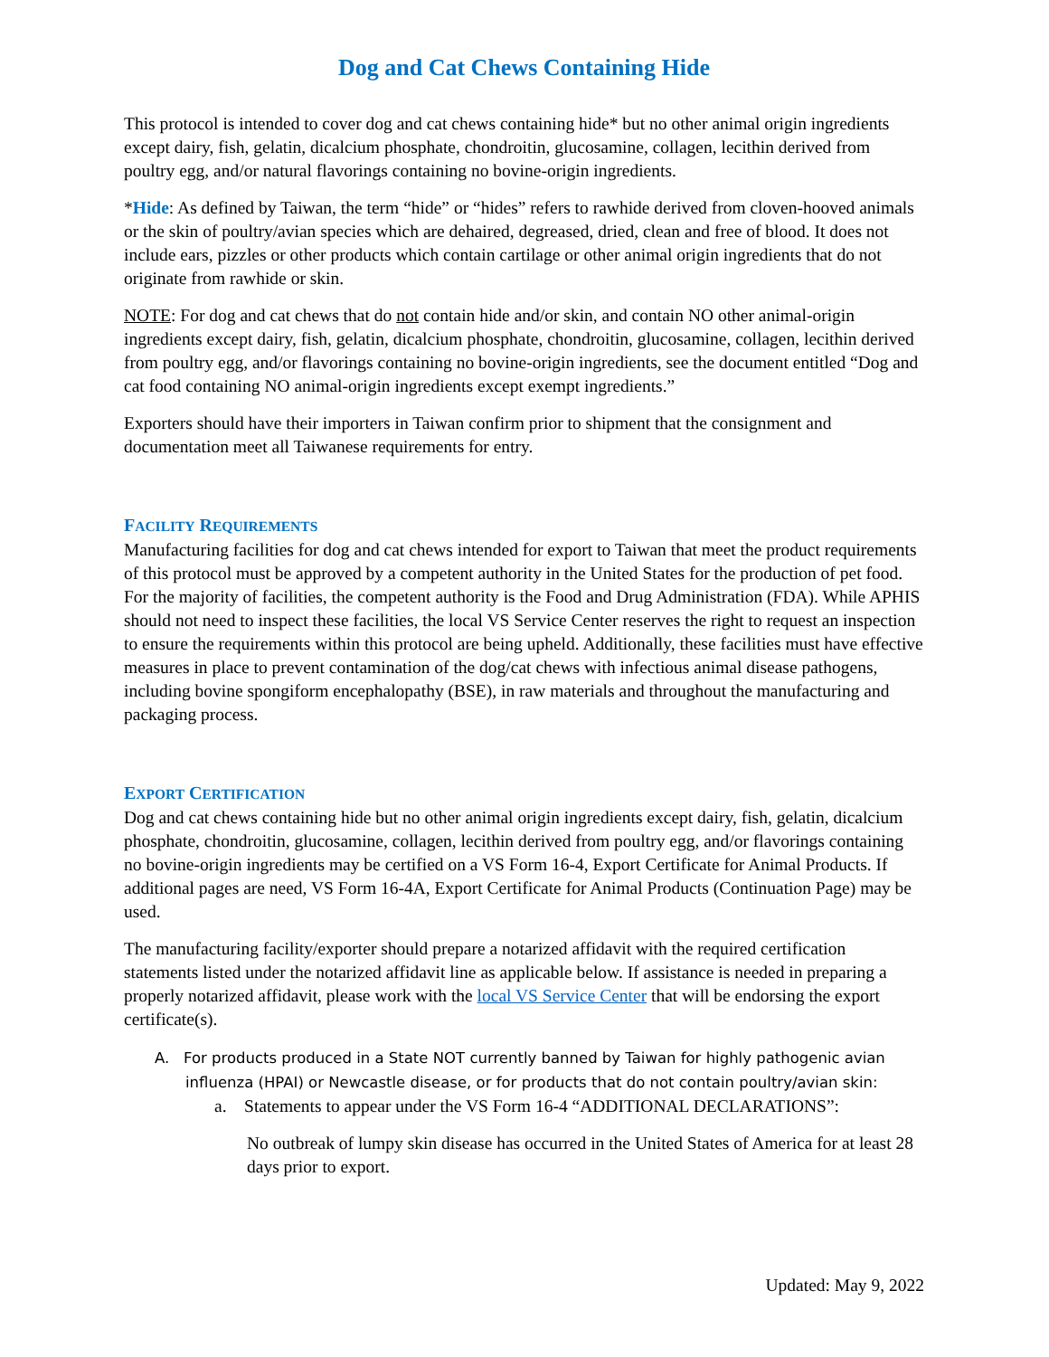Dog and Cat Chews Containing Hide
This protocol is intended to cover dog and cat chews containing hide* but no other animal origin ingredients except dairy, fish, gelatin, dicalcium phosphate, chondroitin, glucosamine, collagen, lecithin derived from poultry egg, and/or natural flavorings containing no bovine-origin ingredients.
*Hide: As defined by Taiwan, the term “hide” or “hides” refers to rawhide derived from cloven-hooved animals or the skin of poultry/avian species which are dehaired, degreased, dried, clean and free of blood. It does not include ears, pizzles or other products which contain cartilage or other animal origin ingredients that do not originate from rawhide or skin.
NOTE: For dog and cat chews that do not contain hide and/or skin, and contain NO other animal-origin ingredients except dairy, fish, gelatin, dicalcium phosphate, chondroitin, glucosamine, collagen, lecithin derived from poultry egg, and/or flavorings containing no bovine-origin ingredients, see the document entitled “Dog and cat food containing NO animal-origin ingredients except exempt ingredients.”
Exporters should have their importers in Taiwan confirm prior to shipment that the consignment and documentation meet all Taiwanese requirements for entry.
FACILITY REQUIREMENTS
Manufacturing facilities for dog and cat chews intended for export to Taiwan that meet the product requirements of this protocol must be approved by a competent authority in the United States for the production of pet food. For the majority of facilities, the competent authority is the Food and Drug Administration (FDA). While APHIS should not need to inspect these facilities, the local VS Service Center reserves the right to request an inspection to ensure the requirements within this protocol are being upheld. Additionally, these facilities must have effective measures in place to prevent contamination of the dog/cat chews with infectious animal disease pathogens, including bovine spongiform encephalopathy (BSE), in raw materials and throughout the manufacturing and packaging process.
EXPORT CERTIFICATION
Dog and cat chews containing hide but no other animal origin ingredients except dairy, fish, gelatin, dicalcium phosphate, chondroitin, glucosamine, collagen, lecithin derived from poultry egg, and/or flavorings containing no bovine-origin ingredients may be certified on a VS Form 16-4, Export Certificate for Animal Products. If additional pages are need, VS Form 16-4A, Export Certificate for Animal Products (Continuation Page) may be used.
The manufacturing facility/exporter should prepare a notarized affidavit with the required certification statements listed under the notarized affidavit line as applicable below. If assistance is needed in preparing a properly notarized affidavit, please work with the local VS Service Center that will be endorsing the export certificate(s).
A. For products produced in a State NOT currently banned by Taiwan for highly pathogenic avian influenza (HPAI) or Newcastle disease, or for products that do not contain poultry/avian skin:
a. Statements to appear under the VS Form 16-4 “ADDITIONAL DECLARATIONS”:
No outbreak of lumpy skin disease has occurred in the United States of America for at least 28 days prior to export.
Updated: May 9, 2022